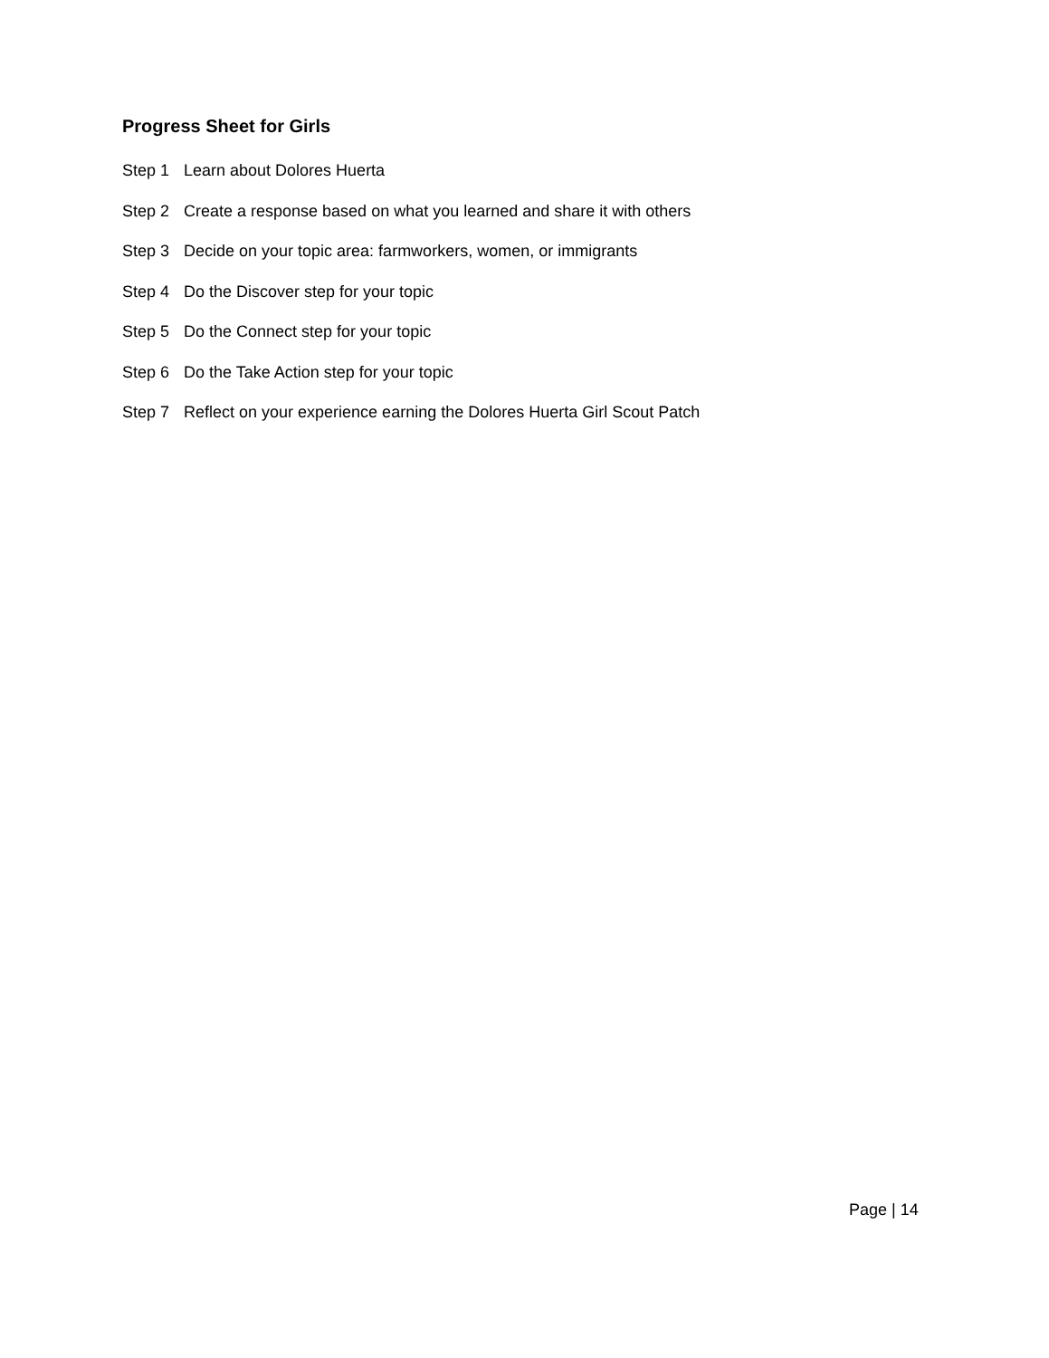Progress Sheet for Girls
Step 1 Learn about Dolores Huerta
Step 2 Create a response based on what you learned and share it with others
Step 3 Decide on your topic area: farmworkers, women, or immigrants
Step 4 Do the Discover step for your topic
Step 5 Do the Connect step for your topic
Step 6 Do the Take Action step for your topic
Step 7 Reflect on your experience earning the Dolores Huerta Girl Scout Patch
Page | 14